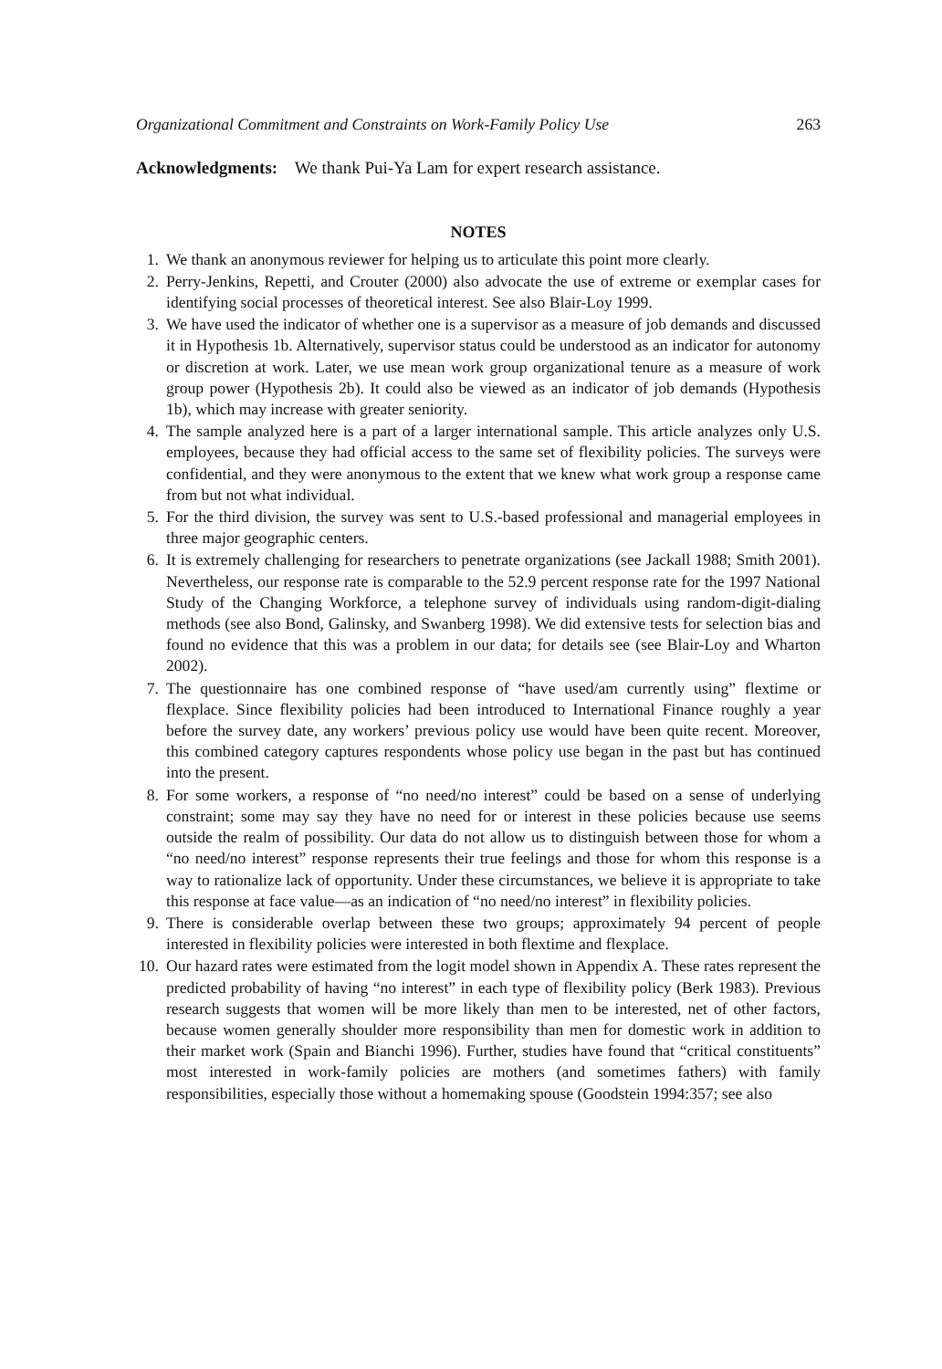Organizational Commitment and Constraints on Work-Family Policy Use 263
Acknowledgments: We thank Pui-Ya Lam for expert research assistance.
NOTES
1. We thank an anonymous reviewer for helping us to articulate this point more clearly.
2. Perry-Jenkins, Repetti, and Crouter (2000) also advocate the use of extreme or exemplar cases for identifying social processes of theoretical interest. See also Blair-Loy 1999.
3. We have used the indicator of whether one is a supervisor as a measure of job demands and discussed it in Hypothesis 1b. Alternatively, supervisor status could be understood as an indicator for autonomy or discretion at work. Later, we use mean work group organizational tenure as a measure of work group power (Hypothesis 2b). It could also be viewed as an indicator of job demands (Hypothesis 1b), which may increase with greater seniority.
4. The sample analyzed here is a part of a larger international sample. This article analyzes only U.S. employees, because they had official access to the same set of flexibility policies. The surveys were confidential, and they were anonymous to the extent that we knew what work group a response came from but not what individual.
5. For the third division, the survey was sent to U.S.-based professional and managerial employees in three major geographic centers.
6. It is extremely challenging for researchers to penetrate organizations (see Jackall 1988; Smith 2001). Nevertheless, our response rate is comparable to the 52.9 percent response rate for the 1997 National Study of the Changing Workforce, a telephone survey of individuals using random-digit-dialing methods (see also Bond, Galinsky, and Swanberg 1998). We did extensive tests for selection bias and found no evidence that this was a problem in our data; for details see (see Blair-Loy and Wharton 2002).
7. The questionnaire has one combined response of “have used/am currently using” flextime or flexplace. Since flexibility policies had been introduced to International Finance roughly a year before the survey date, any workers’ previous policy use would have been quite recent. Moreover, this combined category captures respondents whose policy use began in the past but has continued into the present.
8. For some workers, a response of “no need/no interest” could be based on a sense of underlying constraint; some may say they have no need for or interest in these policies because use seems outside the realm of possibility. Our data do not allow us to distinguish between those for whom a “no need/no interest” response represents their true feelings and those for whom this response is a way to rationalize lack of opportunity. Under these circumstances, we believe it is appropriate to take this response at face value—as an indication of “no need/no interest” in flexibility policies.
9. There is considerable overlap between these two groups; approximately 94 percent of people interested in flexibility policies were interested in both flextime and flexplace.
10. Our hazard rates were estimated from the logit model shown in Appendix A. These rates represent the predicted probability of having “no interest” in each type of flexibility policy (Berk 1983). Previous research suggests that women will be more likely than men to be interested, net of other factors, because women generally shoulder more responsibility than men for domestic work in addition to their market work (Spain and Bianchi 1996). Further, studies have found that “critical constituents” most interested in work-family policies are mothers (and sometimes fathers) with family responsibilities, especially those without a homemaking spouse (Goodstein 1994:357; see also